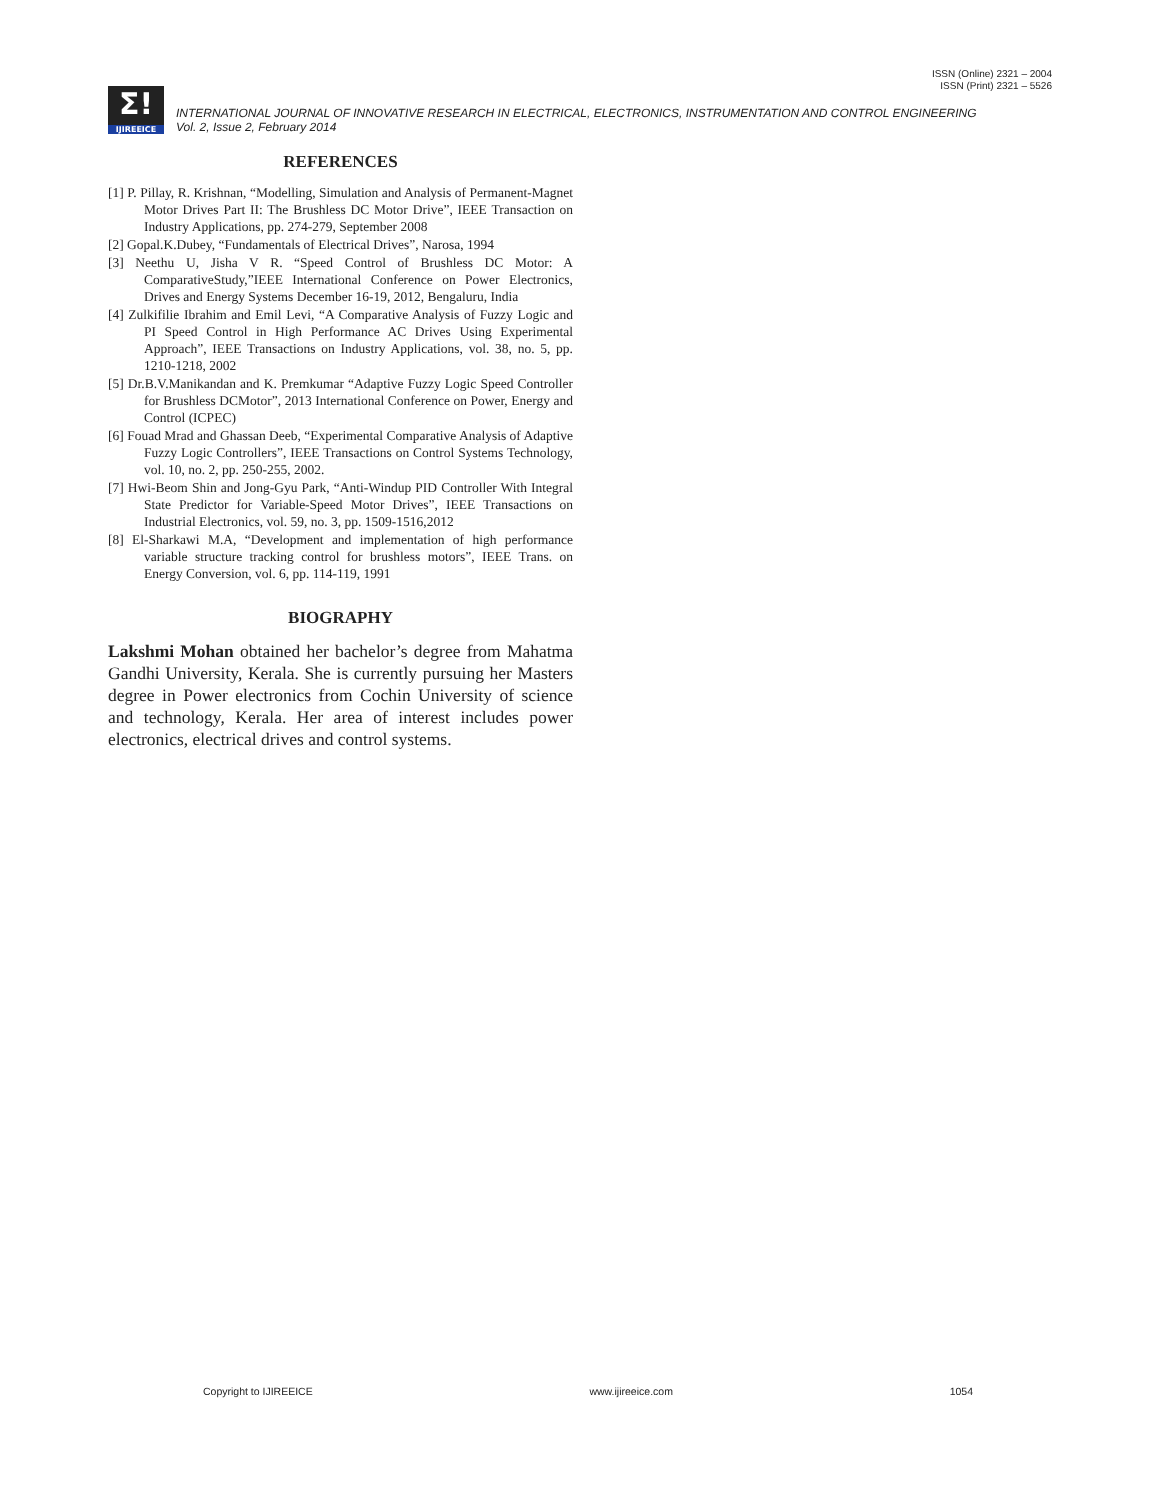ISSN (Online) 2321 – 2004
ISSN (Print) 2321 – 5526
Σ!
IJIREEICE
INTERNATIONAL JOURNAL OF INNOVATIVE RESEARCH IN ELECTRICAL, ELECTRONICS, INSTRUMENTATION AND CONTROL ENGINEERING
Vol. 2, Issue 2, February 2014
REFERENCES
[1] P. Pillay, R. Krishnan, “Modelling, Simulation and Analysis of Permanent-Magnet Motor Drives Part II: The Brushless DC Motor Drive”, IEEE Transaction on Industry Applications, pp. 274-279, September 2008
[2] Gopal.K.Dubey, “Fundamentals of Electrical Drives”, Narosa, 1994
[3] Neethu U, Jisha V R. “Speed Control of Brushless DC Motor: A ComparativeStudy,”IEEE International Conference on Power Electronics, Drives and Energy Systems December 16-19, 2012, Bengaluru, India
[4] Zulkifilie Ibrahim and Emil Levi, “A Comparative Analysis of Fuzzy Logic and PI Speed Control in High Performance AC Drives Using Experimental Approach”, IEEE Transactions on Industry Applications, vol. 38, no. 5, pp. 1210-1218, 2002
[5] Dr.B.V.Manikandan and K. Premkumar “Adaptive Fuzzy Logic Speed Controller for Brushless DCMotor”, 2013 International Conference on Power, Energy and Control (ICPEC)
[6] Fouad Mrad and Ghassan Deeb, “Experimental Comparative Analysis of Adaptive Fuzzy Logic Controllers”, IEEE Transactions on Control Systems Technology, vol. 10, no. 2, pp. 250-255, 2002.
[7] Hwi-Beom Shin and Jong-Gyu Park, “Anti-Windup PID Controller With Integral State Predictor for Variable-Speed Motor Drives”, IEEE Transactions on Industrial Electronics, vol. 59, no. 3, pp. 1509-1516,2012
[8] El-Sharkawi M.A, “Development and implementation of high performance variable structure tracking control for brushless motors”, IEEE Trans. on Energy Conversion, vol. 6, pp. 114-119, 1991
BIOGRAPHY
Lakshmi Mohan obtained her bachelor’s degree from Mahatma Gandhi University, Kerala. She is currently pursuing her Masters degree in Power electronics from Cochin University of science and technology, Kerala. Her area of interest includes power electronics, electrical drives and control systems.
Copyright to IJIREEICE www.ijireeice.com 1054